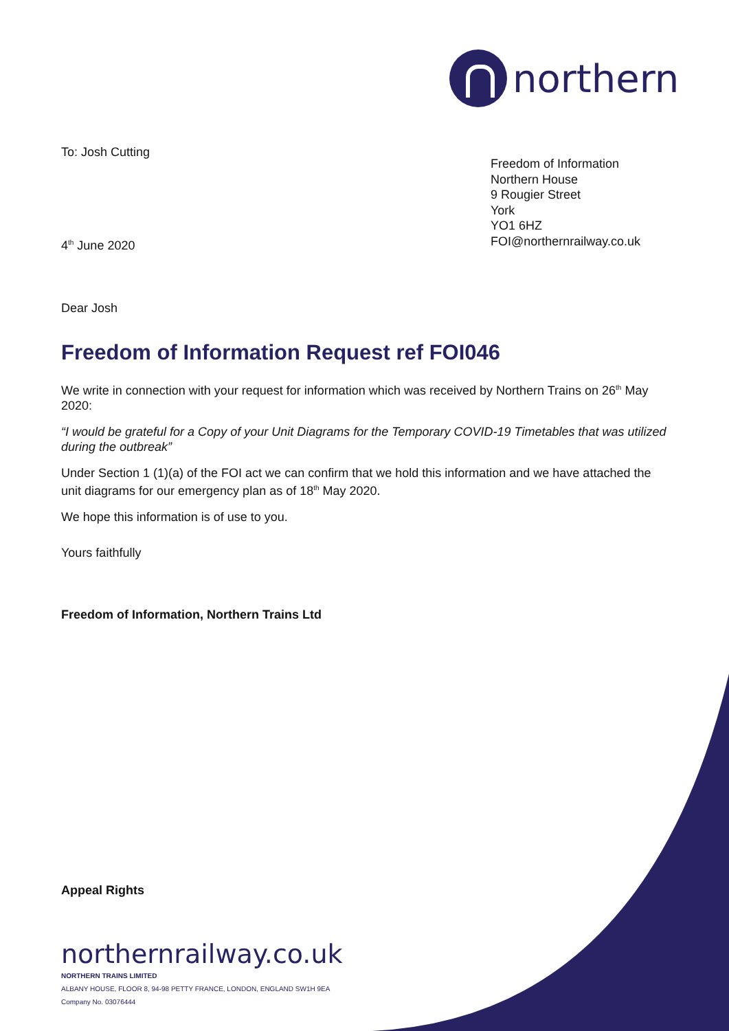northern
To: Josh Cutting
Freedom of Information
Northern House
9 Rougier Street
York
YO1 6HZ
FOI@northernrailway.co.uk
4<sup>th</sup> June 2020
Dear Josh
Freedom of Information Request ref FOI046
We write in connection with your request for information which was received by Northern Trains on 26<sup>th</sup> May 2020:
“I would be grateful for a Copy of your Unit Diagrams for the Temporary COVID-19 Timetables that was utilized during the outbreak”
Under Section 1 (1)(a) of the FOI act we can confirm that we hold this information and we have attached the unit diagrams for our emergency plan as of 18<sup>th</sup> May 2020.
We hope this information is of use to you.
Yours faithfully
Freedom of Information, Northern Trains Ltd
Appeal Rights
northernrailway.co.uk
NORTHERN TRAINS LIMITED
ALBANY HOUSE, FLOOR 8, 94-98 PETTY FRANCE, LONDON, ENGLAND SW1H 9EA
Company No. 03076444